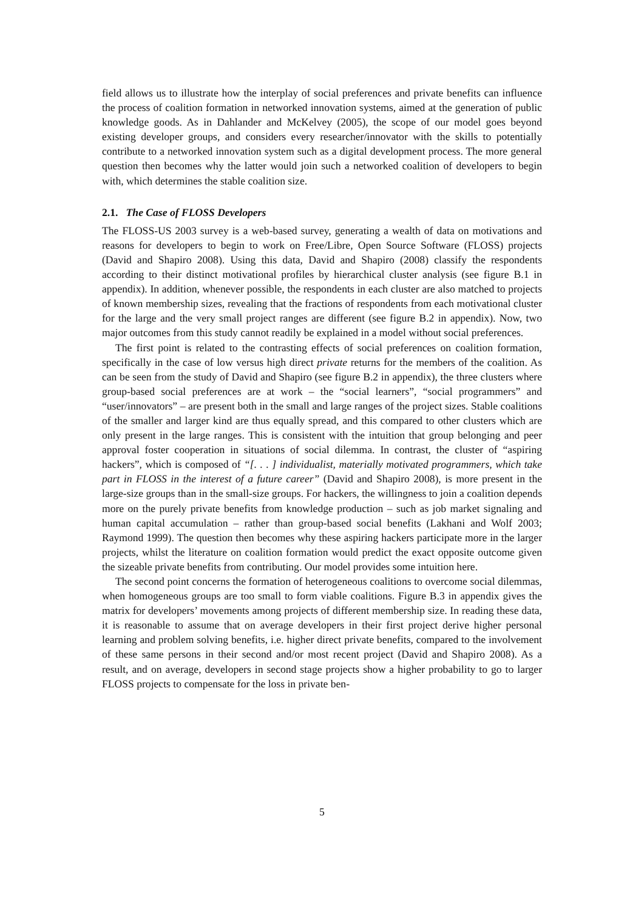field allows us to illustrate how the interplay of social preferences and private benefits can influence the process of coalition formation in networked innovation systems, aimed at the generation of public knowledge goods. As in Dahlander and McKelvey (2005), the scope of our model goes beyond existing developer groups, and considers every researcher/innovator with the skills to potentially contribute to a networked innovation system such as a digital development process. The more general question then becomes why the latter would join such a networked coalition of developers to begin with, which determines the stable coalition size.
2.1. The Case of FLOSS Developers
The FLOSS-US 2003 survey is a web-based survey, generating a wealth of data on motivations and reasons for developers to begin to work on Free/Libre, Open Source Software (FLOSS) projects (David and Shapiro 2008). Using this data, David and Shapiro (2008) classify the respondents according to their distinct motivational profiles by hierarchical cluster analysis (see figure B.1 in appendix). In addition, whenever possible, the respondents in each cluster are also matched to projects of known membership sizes, revealing that the fractions of respondents from each motivational cluster for the large and the very small project ranges are different (see figure B.2 in appendix). Now, two major outcomes from this study cannot readily be explained in a model without social preferences.
The first point is related to the contrasting effects of social preferences on coalition formation, specifically in the case of low versus high direct private returns for the members of the coalition. As can be seen from the study of David and Shapiro (see figure B.2 in appendix), the three clusters where group-based social preferences are at work – the “social learners”, “social programmers” and “user/innovators” – are present both in the small and large ranges of the project sizes. Stable coalitions of the smaller and larger kind are thus equally spread, and this compared to other clusters which are only present in the large ranges. This is consistent with the intuition that group belonging and peer approval foster cooperation in situations of social dilemma. In contrast, the cluster of “aspiring hackers”, which is composed of “[. . . ] individualist, materially motivated programmers, which take part in FLOSS in the interest of a future career” (David and Shapiro 2008), is more present in the large-size groups than in the small-size groups. For hackers, the willingness to join a coalition depends more on the purely private benefits from knowledge production – such as job market signaling and human capital accumulation – rather than group-based social benefits (Lakhani and Wolf 2003; Raymond 1999). The question then becomes why these aspiring hackers participate more in the larger projects, whilst the literature on coalition formation would predict the exact opposite outcome given the sizeable private benefits from contributing. Our model provides some intuition here.
The second point concerns the formation of heterogeneous coalitions to overcome social dilemmas, when homogeneous groups are too small to form viable coalitions. Figure B.3 in appendix gives the matrix for developers’ movements among projects of different membership size. In reading these data, it is reasonable to assume that on average developers in their first project derive higher personal learning and problem solving benefits, i.e. higher direct private benefits, compared to the involvement of these same persons in their second and/or most recent project (David and Shapiro 2008). As a result, and on average, developers in second stage projects show a higher probability to go to larger FLOSS projects to compensate for the loss in private ben-
5